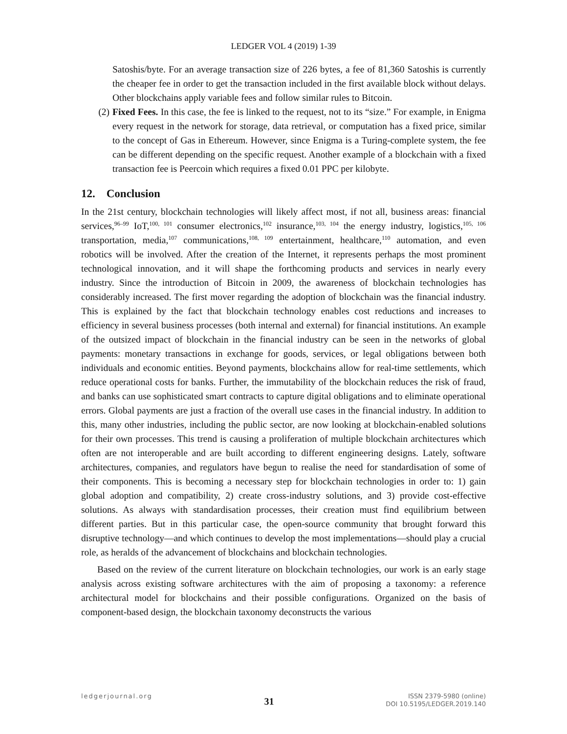LEDGER VOL 4 (2019) 1-39
Satoshis/byte. For an average transaction size of 226 bytes, a fee of 81,360 Satoshis is currently the cheaper fee in order to get the transaction included in the first available block without delays. Other blockchains apply variable fees and follow similar rules to Bitcoin.
(2) Fixed Fees. In this case, the fee is linked to the request, not to its “size.” For example, in Enigma every request in the network for storage, data retrieval, or computation has a fixed price, similar to the concept of Gas in Ethereum. However, since Enigma is a Turing-complete system, the fee can be different depending on the specific request. Another example of a blockchain with a fixed transaction fee is Peercoin which requires a fixed 0.01 PPC per kilobyte.
12. Conclusion
In the 21st century, blockchain technologies will likely affect most, if not all, business areas: financial services,<sup>96–99</sup> IoT,<sup>100, 101</sup> consumer electronics,<sup>102</sup> insurance,<sup>103, 104</sup> the energy industry, logistics,<sup>105, 106</sup> transportation, media,<sup>107</sup> communications,<sup>108, 109</sup> entertainment, healthcare,<sup>110</sup> automation, and even robotics will be involved. After the creation of the Internet, it represents perhaps the most prominent technological innovation, and it will shape the forthcoming products and services in nearly every industry. Since the introduction of Bitcoin in 2009, the awareness of blockchain technologies has considerably increased. The first mover regarding the adoption of blockchain was the financial industry. This is explained by the fact that blockchain technology enables cost reductions and increases to efficiency in several business processes (both internal and external) for financial institutions. An example of the outsized impact of blockchain in the financial industry can be seen in the networks of global payments: monetary transactions in exchange for goods, services, or legal obligations between both individuals and economic entities. Beyond payments, blockchains allow for real-time settlements, which reduce operational costs for banks. Further, the immutability of the blockchain reduces the risk of fraud, and banks can use sophisticated smart contracts to capture digital obligations and to eliminate operational errors. Global payments are just a fraction of the overall use cases in the financial industry. In addition to this, many other industries, including the public sector, are now looking at blockchain-enabled solutions for their own processes. This trend is causing a proliferation of multiple blockchain architectures which often are not interoperable and are built according to different engineering designs. Lately, software architectures, companies, and regulators have begun to realise the need for standardisation of some of their components. This is becoming a necessary step for blockchain technologies in order to: 1) gain global adoption and compatibility, 2) create cross-industry solutions, and 3) provide cost-effective solutions. As always with standardisation processes, their creation must find equilibrium between different parties. But in this particular case, the open-source community that brought forward this disruptive technology—and which continues to develop the most implementations—should play a crucial role, as heralds of the advancement of blockchains and blockchain technologies.
Based on the review of the current literature on blockchain technologies, our work is an early stage analysis across existing software architectures with the aim of proposing a taxonomy: a reference architectural model for blockchains and their possible configurations. Organized on the basis of component-based design, the blockchain taxonomy deconstructs the various
ledgerjournal.org
31
ISSN 2379-5980 (online)
DOI 10.5195/LEDGER.2019.140